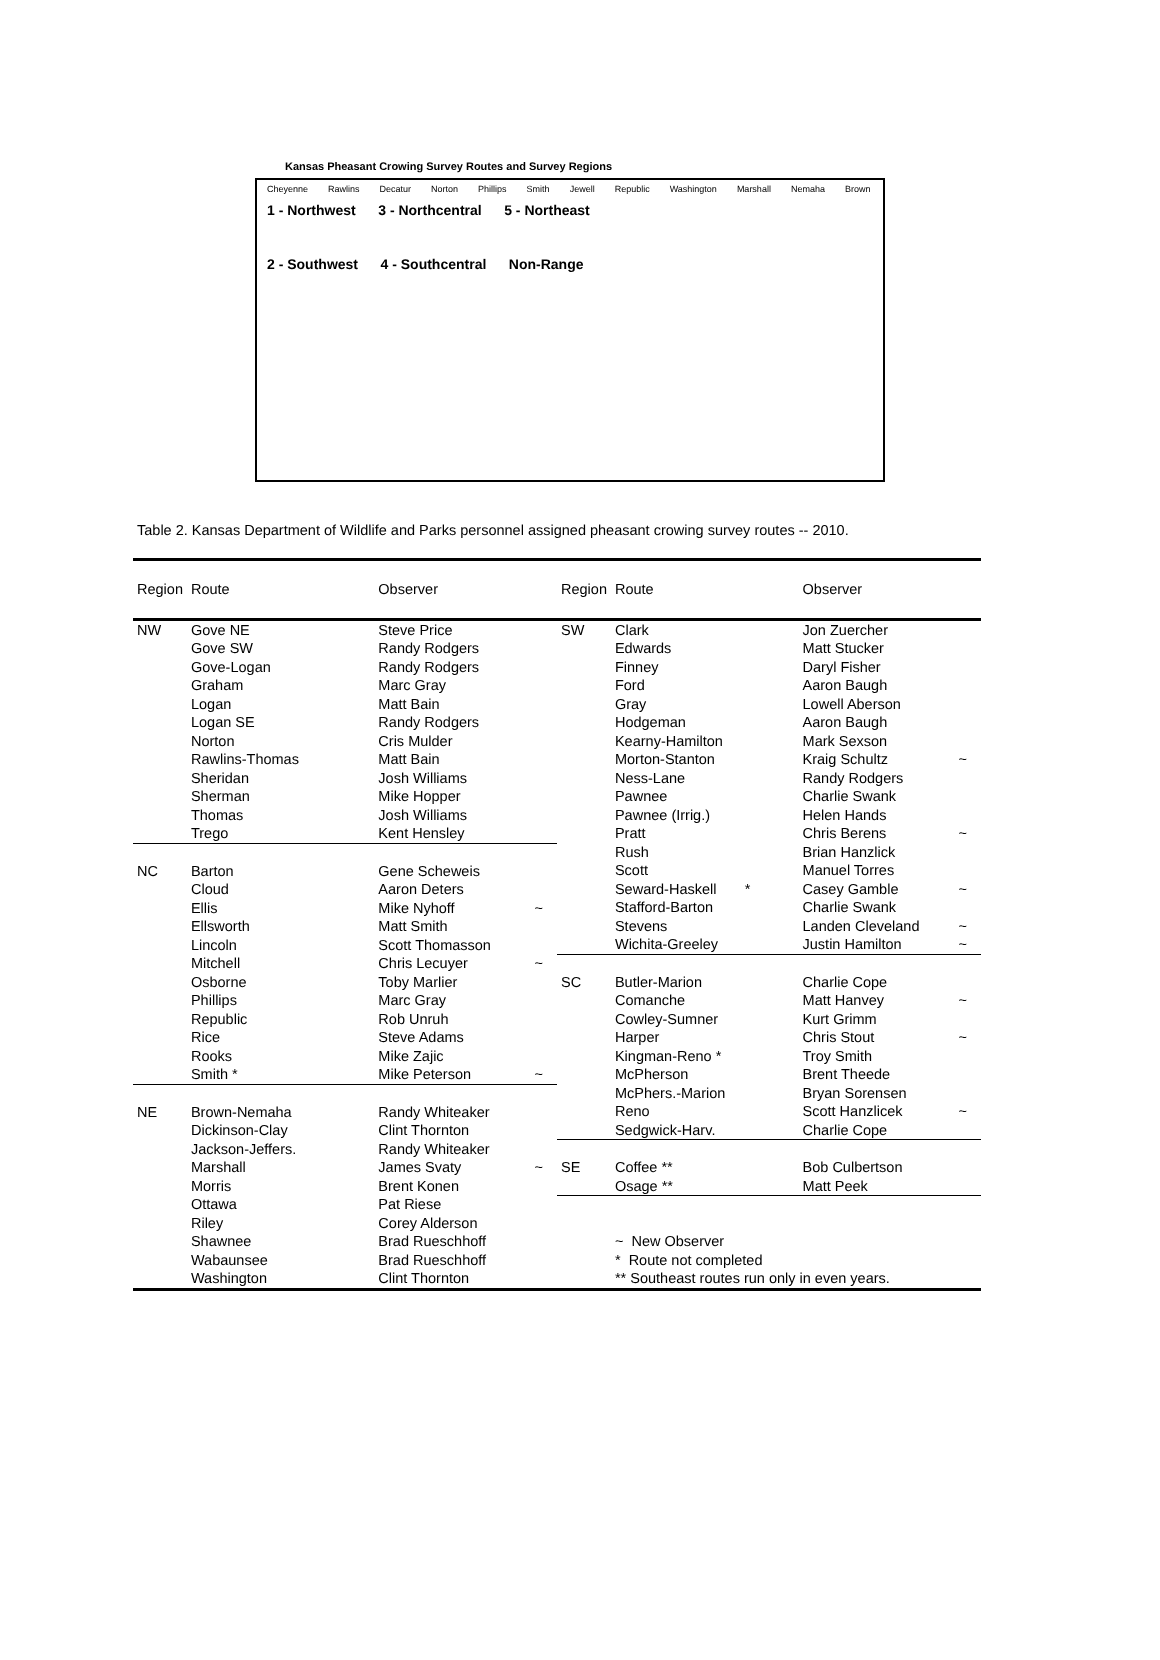Kansas Pheasant Crowing Survey Routes and Survey Regions
Cheyenne Rawlins Decatur Norton Phillips Smith Jewell Republic Washington Marshall Nemaha Brown
1 - Northwest 3 - Northcentral 5 - Northeast
2 - Southwest 4 - Southcentral Non-Range
Table 2. Kansas Department of Wildlife and Parks personnel assigned pheasant crowing survey routes -- 2010.
| Region | Route | Observer | |
| --- | --- | --- | --- |
| NW | Gove NE | Steve Price | |
| | Gove SW | Randy Rodgers | |
| | Gove-Logan | Randy Rodgers | |
| | Graham | Marc Gray | |
| | Logan | Matt Bain | |
| | Logan SE | Randy Rodgers | |
| | Norton | Cris Mulder | |
| | Rawlins-Thomas | Matt Bain | |
| | Sheridan | Josh Williams | |
| | Sherman | Mike Hopper | |
| | Thomas | Josh Williams | |
| | Trego | Kent Hensley | |
| NC | Barton | Gene Scheweis | |
| | Cloud | Aaron Deters | |
| | Ellis | Mike Nyhoff | ~ |
| | Ellsworth | Matt Smith | |
| | Lincoln | Scott Thomasson | |
| | Mitchell | Chris Lecuyer | ~ |
| | Osborne | Toby Marlier | |
| | Phillips | Marc Gray | |
| | Republic | Rob Unruh | |
| | Rice | Steve Adams | |
| | Rooks | Mike Zajic | |
| | Smith * | Mike Peterson | ~ |
| NE | Brown-Nemaha | Randy Whiteaker | |
| | Dickinson-Clay | Clint Thornton | |
| | Jackson-Jeffers. | Randy Whiteaker | |
| | Marshall | James Svaty | ~ |
| | Morris | Brent Konen | |
| | Ottawa | Pat Riese | |
| | Riley | Corey Alderson | |
| | Shawnee | Brad Rueschhoff | |
| | Wabaunsee | Brad Rueschhoff | |
| | Washington | Clint Thornton | |
| Region | Route | Observer | |
| --- | --- | --- | --- |
| SW | Clark | Jon Zuercher | |
| | Edwards | Matt Stucker | |
| | Finney | Daryl Fisher | |
| | Ford | Aaron Baugh | |
| | Gray | Lowell Aberson | |
| | Hodgeman | Aaron Baugh | |
| | Kearny-Hamilton | Mark Sexson | |
| | Morton-Stanton | Kraig Schultz | ~ |
| | Ness-Lane | Randy Rodgers | |
| | Pawnee | Charlie Swank | |
| | Pawnee (Irrig.) | Helen Hands | |
| | Pratt | Chris Berens | ~ |
| | Rush | Brian Hanzlick | |
| | Scott | Manuel Torres | |
| | Seward-Haskell * | Casey Gamble | ~ |
| | Stafford-Barton | Charlie Swank | |
| | Stevens | Landen Cleveland | ~ |
| | Wichita-Greeley | Justin Hamilton | ~ |
| SC | Butler-Marion | Charlie Cope | |
| | Comanche | Matt Hanvey | ~ |
| | Cowley-Sumner | Kurt Grimm | |
| | Harper | Chris Stout | ~ |
| | Kingman-Reno * | Troy Smith | |
| | McPherson | Brent Theede | |
| | McPhers.-Marion | Bryan Sorensen | |
| | Reno | Scott Hanzlicek | ~ |
| | Sedgwick-Harv. | Charlie Cope | |
| SE | Coffee ** | Bob Culbertson | |
| | Osage ** | Matt Peek | |
| | ~ New Observer | | |
| | * Route not completed | | |
| | ** Southeast routes run only in even years. | | |